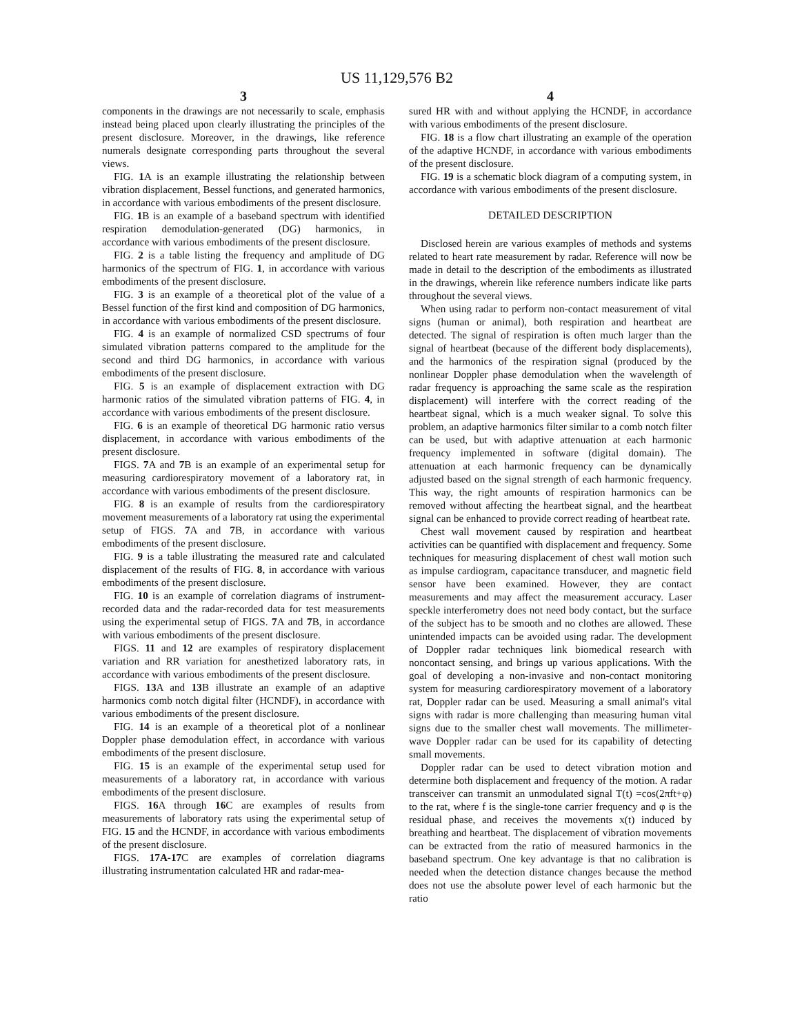US 11,129,576 B2
3
components in the drawings are not necessarily to scale, emphasis instead being placed upon clearly illustrating the principles of the present disclosure. Moreover, in the drawings, like reference numerals designate corresponding parts throughout the several views.
FIG. 1 A is an example illustrating the relationship between vibration displacement, Bessel functions, and generated harmonics, in accordance with various embodiments of the present disclosure.
FIG. 1 B is an example of a baseband spectrum with identified respiration demodulation-generated (DG) harmonics, in accordance with various embodiments of the present disclosure.
FIG. 2 is a table listing the frequency and amplitude of DG harmonics of the spectrum of FIG. 1, in accordance with various embodiments of the present disclosure.
FIG. 3 is an example of a theoretical plot of the value of a Bessel function of the first kind and composition of DG harmonics, in accordance with various embodiments of the present disclosure.
FIG. 4 is an example of normalized CSD spectrums of four simulated vibration patterns compared to the amplitude for the second and third DG harmonics, in accordance with various embodiments of the present disclosure.
FIG. 5 is an example of displacement extraction with DG harmonic ratios of the simulated vibration patterns of FIG. 4, in accordance with various embodiments of the present disclosure.
FIG. 6 is an example of theoretical DG harmonic ratio versus displacement, in accordance with various embodiments of the present disclosure.
FIGS. 7 A and 7 B is an example of an experimental setup for measuring cardiorespiratory movement of a laboratory rat, in accordance with various embodiments of the present disclosure.
FIG. 8 is an example of results from the cardiorespiratory movement measurements of a laboratory rat using the experimental setup of FIGS. 7 A and 7 B, in accordance with various embodiments of the present disclosure.
FIG. 9 is a table illustrating the measured rate and calculated displacement of the results of FIG. 8, in accordance with various embodiments of the present disclosure.
FIG. 10 is an example of correlation diagrams of instrument-recorded data and the radar-recorded data for test measurements using the experimental setup of FIGS. 7 A and 7 B, in accordance with various embodiments of the present disclosure.
FIGS. 11 and 12 are examples of respiratory displacement variation and RR variation for anesthetized laboratory rats, in accordance with various embodiments of the present disclosure.
FIGS. 13 A and 13 B illustrate an example of an adaptive harmonics comb notch digital filter (HCNDF), in accordance with various embodiments of the present disclosure.
FIG. 14 is an example of a theoretical plot of a nonlinear Doppler phase demodulation effect, in accordance with various embodiments of the present disclosure.
FIG. 15 is an example of the experimental setup used for measurements of a laboratory rat, in accordance with various embodiments of the present disclosure.
FIGS. 16 A through 16 C are examples of results from measurements of laboratory rats using the experimental setup of FIG. 15 and the HCNDF, in accordance with various embodiments of the present disclosure.
FIGS. 17A-17 C are examples of correlation diagrams illustrating instrumentation calculated HR and radar-mea-
4
sured HR with and without applying the HCNDF, in accordance with various embodiments of the present disclosure.
FIG. 18 is a flow chart illustrating an example of the operation of the adaptive HCNDF, in accordance with various embodiments of the present disclosure.
FIG. 19 is a schematic block diagram of a computing system, in accordance with various embodiments of the present disclosure.
DETAILED DESCRIPTION
Disclosed herein are various examples of methods and systems related to heart rate measurement by radar. Reference will now be made in detail to the description of the embodiments as illustrated in the drawings, wherein like reference numbers indicate like parts throughout the several views.
When using radar to perform non-contact measurement of vital signs (human or animal), both respiration and heartbeat are detected. The signal of respiration is often much larger than the signal of heartbeat (because of the different body displacements), and the harmonics of the respiration signal (produced by the nonlinear Doppler phase demodulation when the wavelength of radar frequency is approaching the same scale as the respiration displacement) will interfere with the correct reading of the heartbeat signal, which is a much weaker signal. To solve this problem, an adaptive harmonics filter similar to a comb notch filter can be used, but with adaptive attenuation at each harmonic frequency implemented in software (digital domain). The attenuation at each harmonic frequency can be dynamically adjusted based on the signal strength of each harmonic frequency. This way, the right amounts of respiration harmonics can be removed without affecting the heartbeat signal, and the heartbeat signal can be enhanced to provide correct reading of heartbeat rate.
Chest wall movement caused by respiration and heartbeat activities can be quantified with displacement and frequency. Some techniques for measuring displacement of chest wall motion such as impulse cardiogram, capacitance transducer, and magnetic field sensor have been examined. However, they are contact measurements and may affect the measurement accuracy. Laser speckle interferometry does not need body contact, but the surface of the subject has to be smooth and no clothes are allowed. These unintended impacts can be avoided using radar. The development of Doppler radar techniques link biomedical research with noncontact sensing, and brings up various applications. With the goal of developing a non-invasive and non-contact monitoring system for measuring cardiorespiratory movement of a laboratory rat, Doppler radar can be used. Measuring a small animal's vital signs with radar is more challenging than measuring human vital signs due to the smaller chest wall movements. The millimeter-wave Doppler radar can be used for its capability of detecting small movements.
Doppler radar can be used to detect vibration motion and determine both displacement and frequency of the motion. A radar transceiver can transmit an unmodulated signal T(t) =cos(2πft+φ) to the rat, where f is the single-tone carrier frequency and φ is the residual phase, and receives the movements x(t) induced by breathing and heartbeat. The displacement of vibration movements can be extracted from the ratio of measured harmonics in the baseband spectrum. One key advantage is that no calibration is needed when the detection distance changes because the method does not use the absolute power level of each harmonic but the ratio